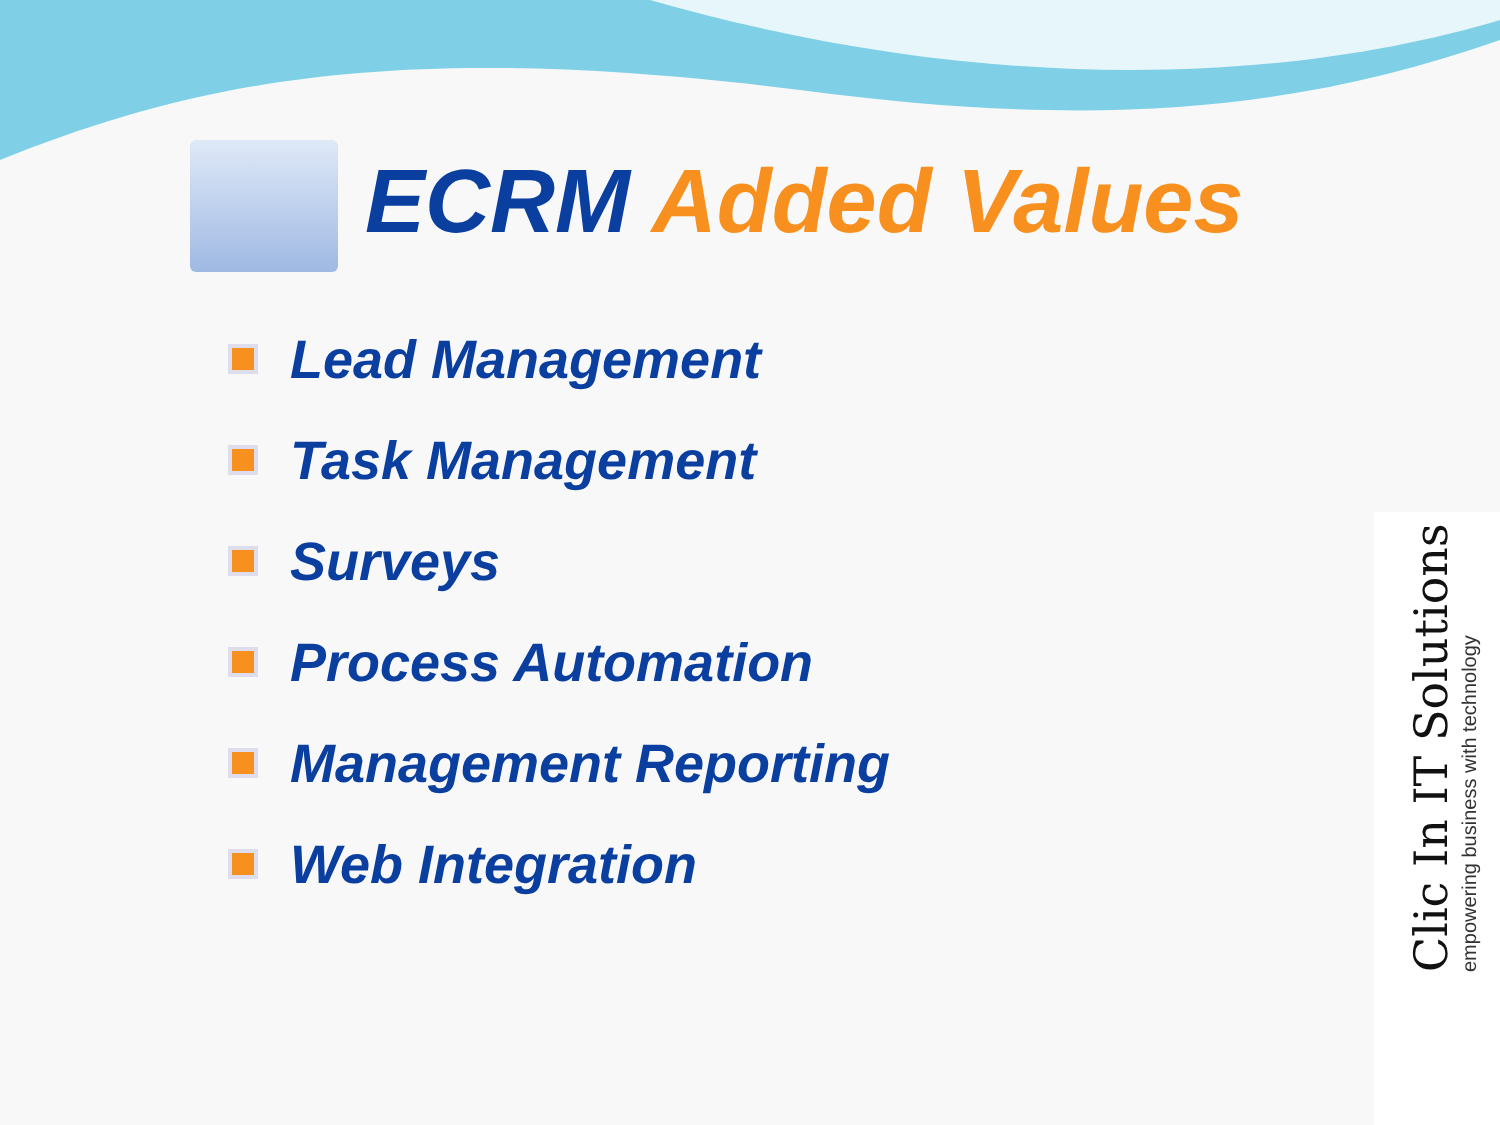ECRM Added Values
Lead Management
Task Management
Surveys
Process Automation
Management Reporting
Web Integration
Clic In IT Solutions
empowering business with technology